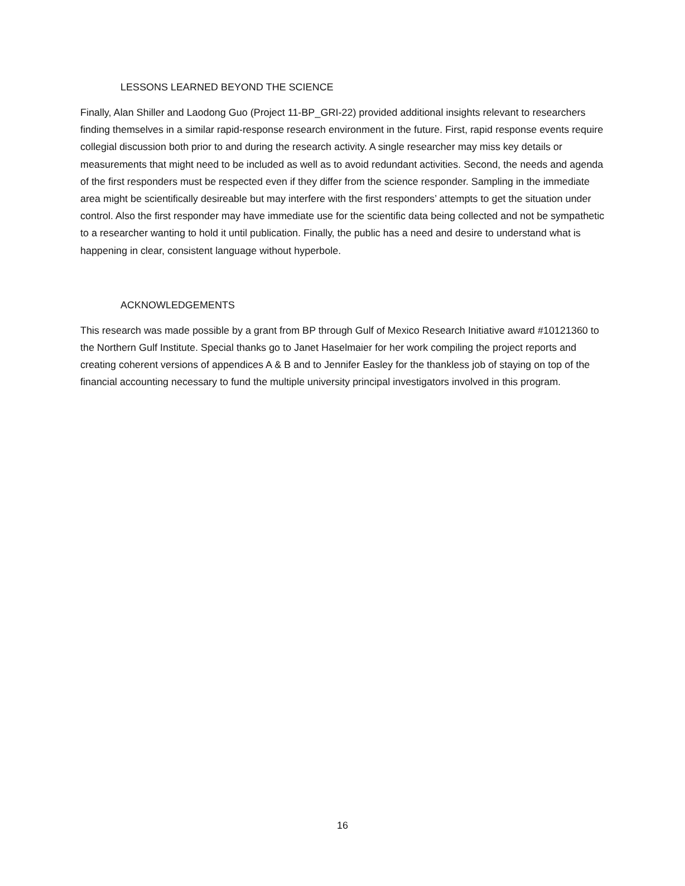LESSONS LEARNED BEYOND THE SCIENCE
Finally, Alan Shiller and Laodong Guo (Project 11-BP_GRI-22) provided additional insights relevant to researchers finding themselves in a similar rapid-response research environment in the future. First, rapid response events require collegial discussion both prior to and during the research activity. A single researcher may miss key details or measurements that might need to be included as well as to avoid redundant activities. Second, the needs and agenda of the first responders must be respected even if they differ from the science responder. Sampling in the immediate area might be scientifically desireable but may interfere with the first responders’ attempts to get the situation under control. Also the first responder may have immediate use for the scientific data being collected and not be sympathetic to a researcher wanting to hold it until publication. Finally, the public has a need and desire to understand what is happening in clear, consistent language without hyperbole.
ACKNOWLEDGEMENTS
This research was made possible by a grant from BP through Gulf of Mexico Research Initiative award #10121360 to the Northern Gulf Institute. Special thanks go to Janet Haselmaier for her work compiling the project reports and creating coherent versions of appendices A & B and to Jennifer Easley for the thankless job of staying on top of the financial accounting necessary to fund the multiple university principal investigators involved in this program.
16